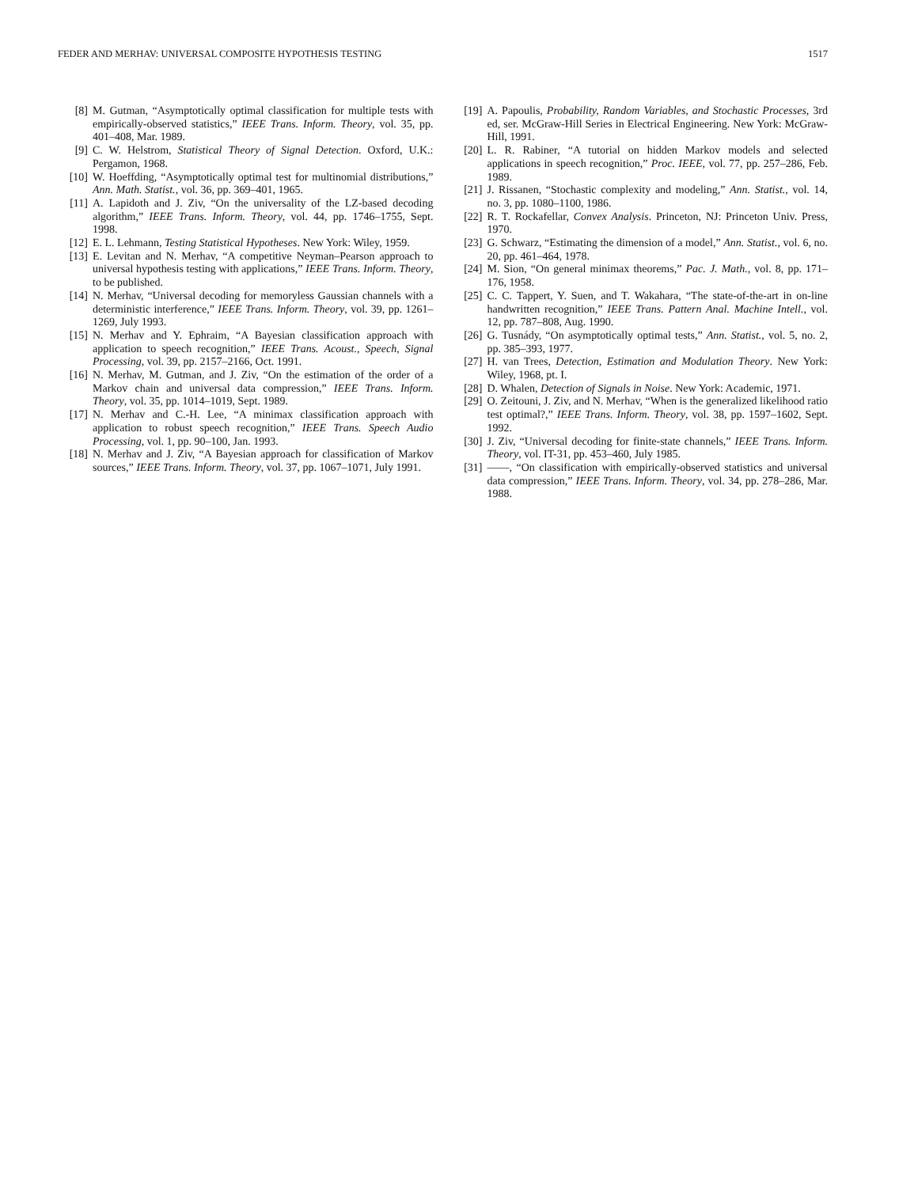FEDER AND MERHAV: UNIVERSAL COMPOSITE HYPOTHESIS TESTING 1517
[8] M. Gutman, “Asymptotically optimal classification for multiple tests with empirically-observed statistics,” IEEE Trans. Inform. Theory, vol. 35, pp. 401–408, Mar. 1989.
[9] C. W. Helstrom, Statistical Theory of Signal Detection. Oxford, U.K.: Pergamon, 1968.
[10] W. Hoeffding, “Asymptotically optimal test for multinomial distributions,” Ann. Math. Statist., vol. 36, pp. 369–401, 1965.
[11] A. Lapidoth and J. Ziv, “On the universality of the LZ-based decoding algorithm,” IEEE Trans. Inform. Theory, vol. 44, pp. 1746–1755, Sept. 1998.
[12] E. L. Lehmann, Testing Statistical Hypotheses. New York: Wiley, 1959.
[13] E. Levitan and N. Merhav, “A competitive Neyman–Pearson approach to universal hypothesis testing with applications,” IEEE Trans. Inform. Theory, to be published.
[14] N. Merhav, “Universal decoding for memoryless Gaussian channels with a deterministic interference,” IEEE Trans. Inform. Theory, vol. 39, pp. 1261–1269, July 1993.
[15] N. Merhav and Y. Ephraim, “A Bayesian classification approach with application to speech recognition,” IEEE Trans. Acoust., Speech, Signal Processing, vol. 39, pp. 2157–2166, Oct. 1991.
[16] N. Merhav, M. Gutman, and J. Ziv, “On the estimation of the order of a Markov chain and universal data compression,” IEEE Trans. Inform. Theory, vol. 35, pp. 1014–1019, Sept. 1989.
[17] N. Merhav and C.-H. Lee, “A minimax classification approach with application to robust speech recognition,” IEEE Trans. Speech Audio Processing, vol. 1, pp. 90–100, Jan. 1993.
[18] N. Merhav and J. Ziv, “A Bayesian approach for classification of Markov sources,” IEEE Trans. Inform. Theory, vol. 37, pp. 1067–1071, July 1991.
[19] A. Papoulis, Probability, Random Variables, and Stochastic Processes, 3rd ed, ser. McGraw-Hill Series in Electrical Engineering. New York: McGraw-Hill, 1991.
[20] L. R. Rabiner, “A tutorial on hidden Markov models and selected applications in speech recognition,” Proc. IEEE, vol. 77, pp. 257–286, Feb. 1989.
[21] J. Rissanen, “Stochastic complexity and modeling,” Ann. Statist., vol. 14, no. 3, pp. 1080–1100, 1986.
[22] R. T. Rockafellar, Convex Analysis. Princeton, NJ: Princeton Univ. Press, 1970.
[23] G. Schwarz, “Estimating the dimension of a model,” Ann. Statist., vol. 6, no. 20, pp. 461–464, 1978.
[24] M. Sion, “On general minimax theorems,” Pac. J. Math., vol. 8, pp. 171–176, 1958.
[25] C. C. Tappert, Y. Suen, and T. Wakahara, “The state-of-the-art in on-line handwritten recognition,” IEEE Trans. Pattern Anal. Machine Intell., vol. 12, pp. 787–808, Aug. 1990.
[26] G. Tusnády, “On asymptotically optimal tests,” Ann. Statist., vol. 5, no. 2, pp. 385–393, 1977.
[27] H. van Trees, Detection, Estimation and Modulation Theory. New York: Wiley, 1968, pt. I.
[28] D. Whalen, Detection of Signals in Noise. New York: Academic, 1971.
[29] O. Zeitouni, J. Ziv, and N. Merhav, “When is the generalized likelihood ratio test optimal?,” IEEE Trans. Inform. Theory, vol. 38, pp. 1597–1602, Sept. 1992.
[30] J. Ziv, “Universal decoding for finite-state channels,” IEEE Trans. Inform. Theory, vol. IT-31, pp. 453–460, July 1985.
[31] ——, “On classification with empirically-observed statistics and universal data compression,” IEEE Trans. Inform. Theory, vol. 34, pp. 278–286, Mar. 1988.